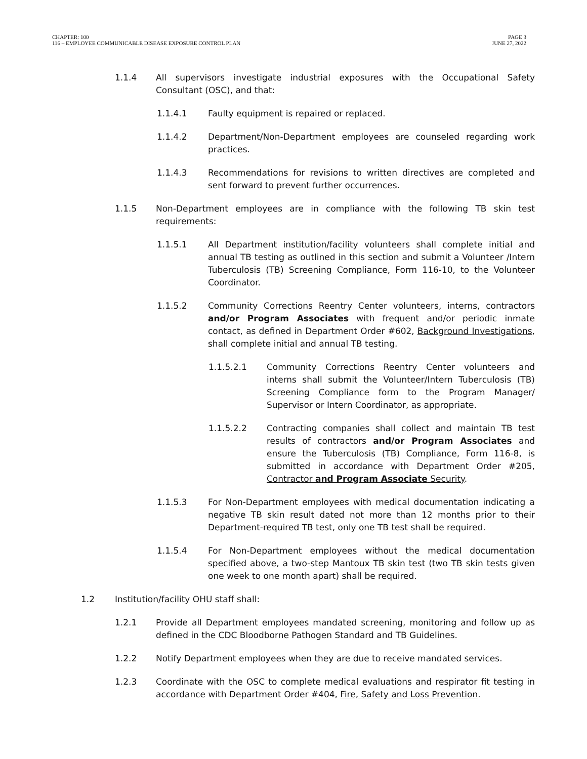CHAPTER: 100
116 – EMPLOYEE COMMUNICABLE DISEASE EXPOSURE CONTROL PLAN
PAGE 3
JUNE 27, 2022
1.1.4 All supervisors investigate industrial exposures with the Occupational Safety Consultant (OSC), and that:
1.1.4.1 Faulty equipment is repaired or replaced.
1.1.4.2 Department/Non-Department employees are counseled regarding work practices.
1.1.4.3 Recommendations for revisions to written directives are completed and sent forward to prevent further occurrences.
1.1.5 Non-Department employees are in compliance with the following TB skin test requirements:
1.1.5.1 All Department institution/facility volunteers shall complete initial and annual TB testing as outlined in this section and submit a Volunteer /Intern Tuberculosis (TB) Screening Compliance, Form 116-10, to the Volunteer Coordinator.
1.1.5.2 Community Corrections Reentry Center volunteers, interns, contractors and/or Program Associates with frequent and/or periodic inmate contact, as defined in Department Order #602, Background Investigations, shall complete initial and annual TB testing.
1.1.5.2.1 Community Corrections Reentry Center volunteers and interns shall submit the Volunteer/Intern Tuberculosis (TB) Screening Compliance form to the Program Manager/ Supervisor or Intern Coordinator, as appropriate.
1.1.5.2.2 Contracting companies shall collect and maintain TB test results of contractors and/or Program Associates and ensure the Tuberculosis (TB) Compliance, Form 116-8, is submitted in accordance with Department Order #205, Contractor and Program Associate Security.
1.1.5.3 For Non-Department employees with medical documentation indicating a negative TB skin result dated not more than 12 months prior to their Department-required TB test, only one TB test shall be required.
1.1.5.4 For Non-Department employees without the medical documentation specified above, a two-step Mantoux TB skin test (two TB skin tests given one week to one month apart) shall be required.
1.2 Institution/facility OHU staff shall:
1.2.1 Provide all Department employees mandated screening, monitoring and follow up as defined in the CDC Bloodborne Pathogen Standard and TB Guidelines.
1.2.2 Notify Department employees when they are due to receive mandated services.
1.2.3 Coordinate with the OSC to complete medical evaluations and respirator fit testing in accordance with Department Order #404, Fire, Safety and Loss Prevention.